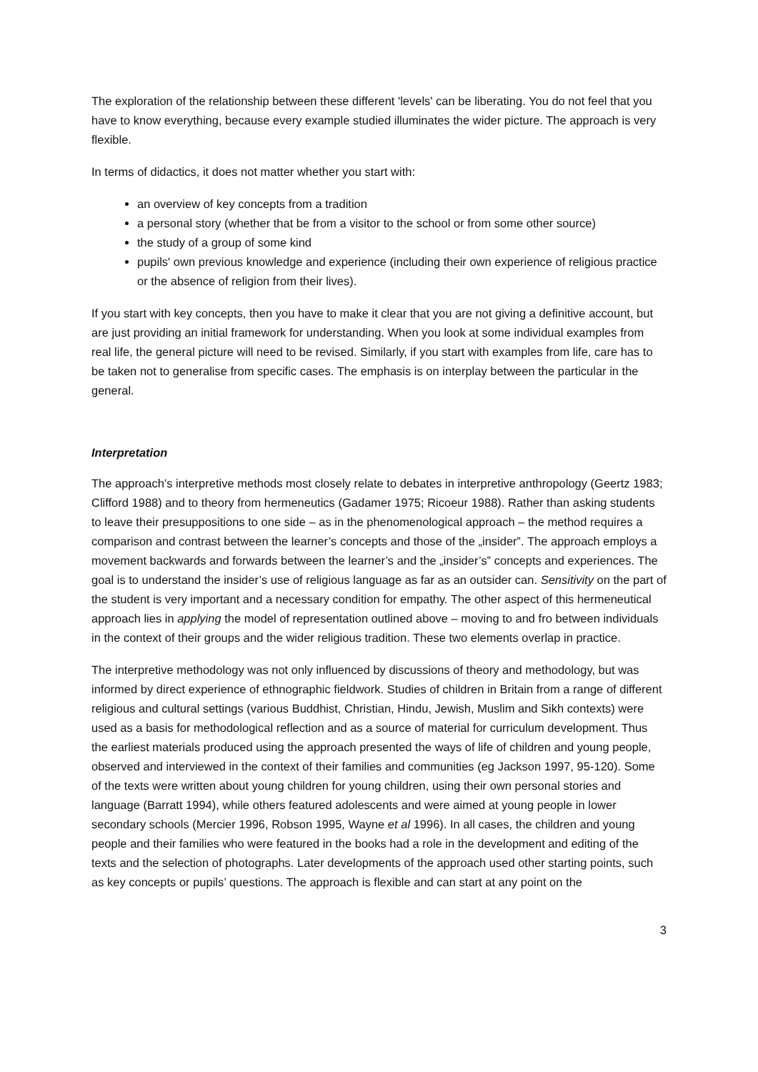The exploration of the relationship between these different 'levels' can be liberating. You do not feel that you have to know everything, because every example studied illuminates the wider picture. The approach is very flexible.
In terms of didactics, it does not matter whether you start with:
an overview of key concepts from a tradition
a personal story (whether that be from a visitor to the school or from some other source)
the study of a group of some kind
pupils' own previous knowledge and experience (including their own experience of religious practice or the absence of religion from their lives).
If you start with key concepts, then you have to make it clear that you are not giving a definitive account, but are just providing an initial framework for understanding. When you look at some individual examples from real life, the general picture will need to be revised. Similarly, if you start with examples from life, care has to be taken not to generalise from specific cases. The emphasis is on interplay between the particular in the general.
Interpretation
The approach’s interpretive methods most closely relate to debates in interpretive anthropology (Geertz 1983; Clifford 1988) and to theory from hermeneutics (Gadamer 1975; Ricoeur 1988). Rather than asking students to leave their presuppositions to one side – as in the phenomenological approach – the method requires a comparison and contrast between the learner’s concepts and those of the „insider‟. The approach employs a movement backwards and forwards between the learner’s and the „insider’s‟ concepts and experiences. The goal is to understand the insider’s use of religious language as far as an outsider can. Sensitivity on the part of the student is very important and a necessary condition for empathy. The other aspect of this hermeneutical approach lies in applying the model of representation outlined above – moving to and fro between individuals in the context of their groups and the wider religious tradition. These two elements overlap in practice.
The interpretive methodology was not only influenced by discussions of theory and methodology, but was informed by direct experience of ethnographic fieldwork. Studies of children in Britain from a range of different religious and cultural settings (various Buddhist, Christian, Hindu, Jewish, Muslim and Sikh contexts) were used as a basis for methodological reflection and as a source of material for curriculum development. Thus the earliest materials produced using the approach presented the ways of life of children and young people, observed and interviewed in the context of their families and communities (eg Jackson 1997, 95-120). Some of the texts were written about young children for young children, using their own personal stories and language (Barratt 1994), while others featured adolescents and were aimed at young people in lower secondary schools (Mercier 1996, Robson 1995, Wayne et al 1996). In all cases, the children and young people and their families who were featured in the books had a role in the development and editing of the texts and the selection of photographs. Later developments of the approach used other starting points, such as key concepts or pupils’ questions. The approach is flexible and can start at any point on the
3